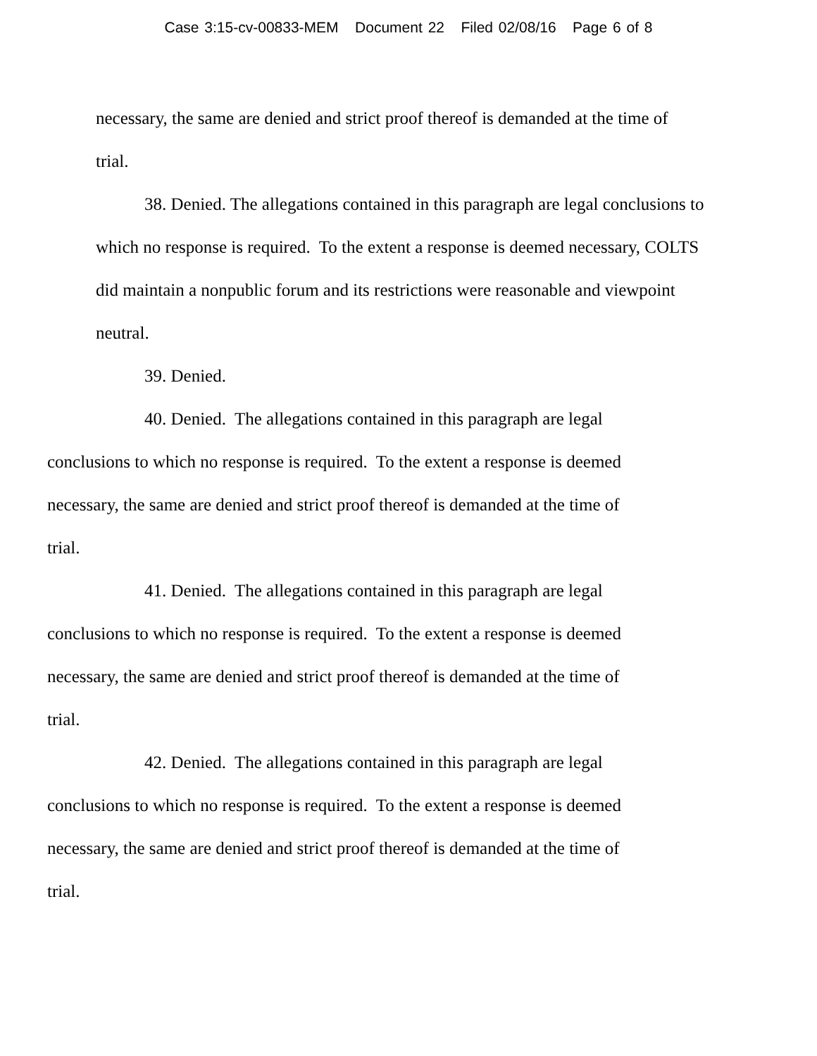Case 3:15-cv-00833-MEM Document 22 Filed 02/08/16 Page 6 of 8
necessary, the same are denied and strict proof thereof is demanded at the time of
trial.
38. Denied. The allegations contained in this paragraph are legal conclusions to which no response is required. To the extent a response is deemed necessary, COLTS did maintain a nonpublic forum and its restrictions were reasonable and viewpoint neutral.
39. Denied.
40. Denied. The allegations contained in this paragraph are legal
conclusions to which no response is required. To the extent a response is deemed
necessary, the same are denied and strict proof thereof is demanded at the time of
trial.
41. Denied. The allegations contained in this paragraph are legal
conclusions to which no response is required. To the extent a response is deemed
necessary, the same are denied and strict proof thereof is demanded at the time of
trial.
42. Denied. The allegations contained in this paragraph are legal
conclusions to which no response is required. To the extent a response is deemed
necessary, the same are denied and strict proof thereof is demanded at the time of
trial.